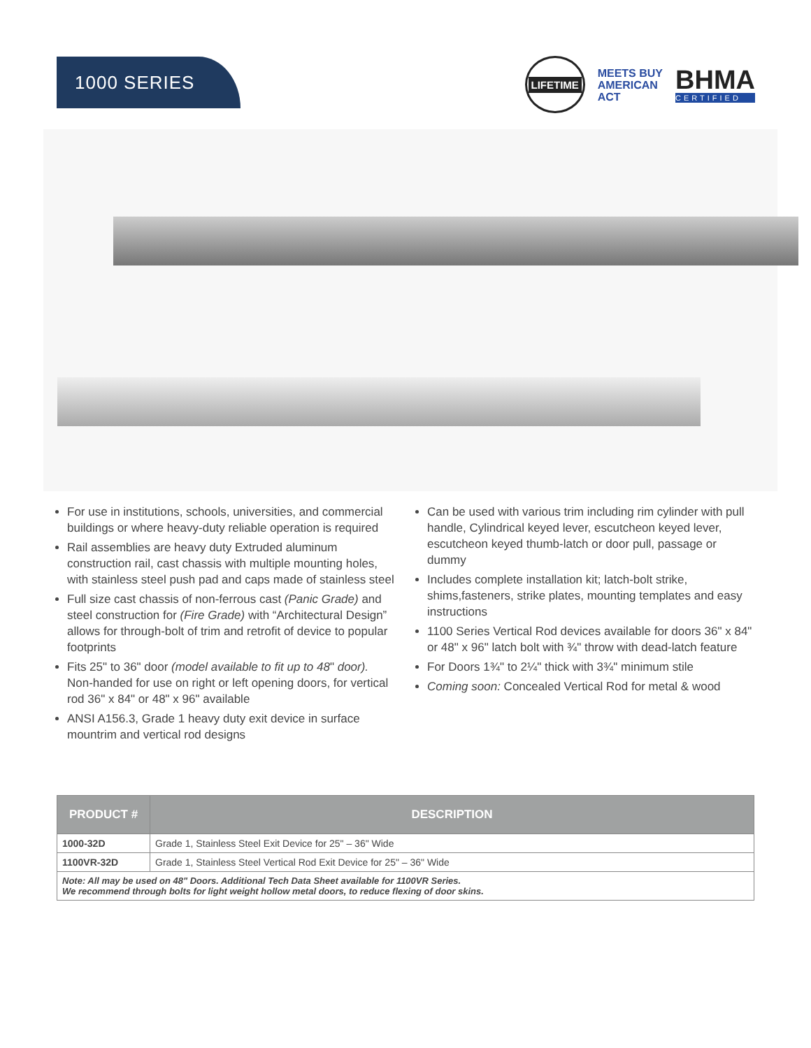1000 SERIES
LIFETIME
MEETS BUY
AMERICAN
ACT
BHMA
CERTIFIED
For use in institutions, schools, universities, and commercial buildings or where heavy-duty reliable operation is required
Rail assemblies are heavy duty Extruded aluminum construction rail, cast chassis with multiple mounting holes, with stainless steel push pad and caps made of stainless steel
Full size cast chassis of non-ferrous cast (Panic Grade) and steel construction for (Fire Grade) with “Architectural Design” allows for through-bolt of trim and retrofit of device to popular footprints
Fits 25" to 36" door (model available to fit up to 48" door). Non-handed for use on right or left opening doors, for vertical rod 36" x 84" or 48" x 96" available
ANSI A156.3, Grade 1 heavy duty exit device in surface mountrim and vertical rod designs
Can be used with various trim including rim cylinder with pull handle, Cylindrical keyed lever, escutcheon keyed lever, escutcheon keyed thumb-latch or door pull, passage or dummy
Includes complete installation kit; latch-bolt strike, shims,fasteners, strike plates, mounting templates and easy instructions
1100 Series Vertical Rod devices available for doors 36" x 84" or 48" x 96" latch bolt with ¾" throw with dead-latch feature
For Doors 1¾" to 2¼" thick with 3¾" minimum stile
Coming soon: Concealed Vertical Rod for metal & wood
| PRODUCT # | DESCRIPTION |
| --- | --- |
| 1000-32D | Grade 1, Stainless Steel Exit Device for 25" – 36" Wide |
| 1100VR-32D | Grade 1, Stainless Steel Vertical Rod Exit Device for 25" – 36" Wide |
| Note: All may be used on 48" Doors. Additional Tech Data Sheet available for 1100VR Series. We recommend through bolts for light weight hollow metal doors, to reduce flexing of door skins. | |